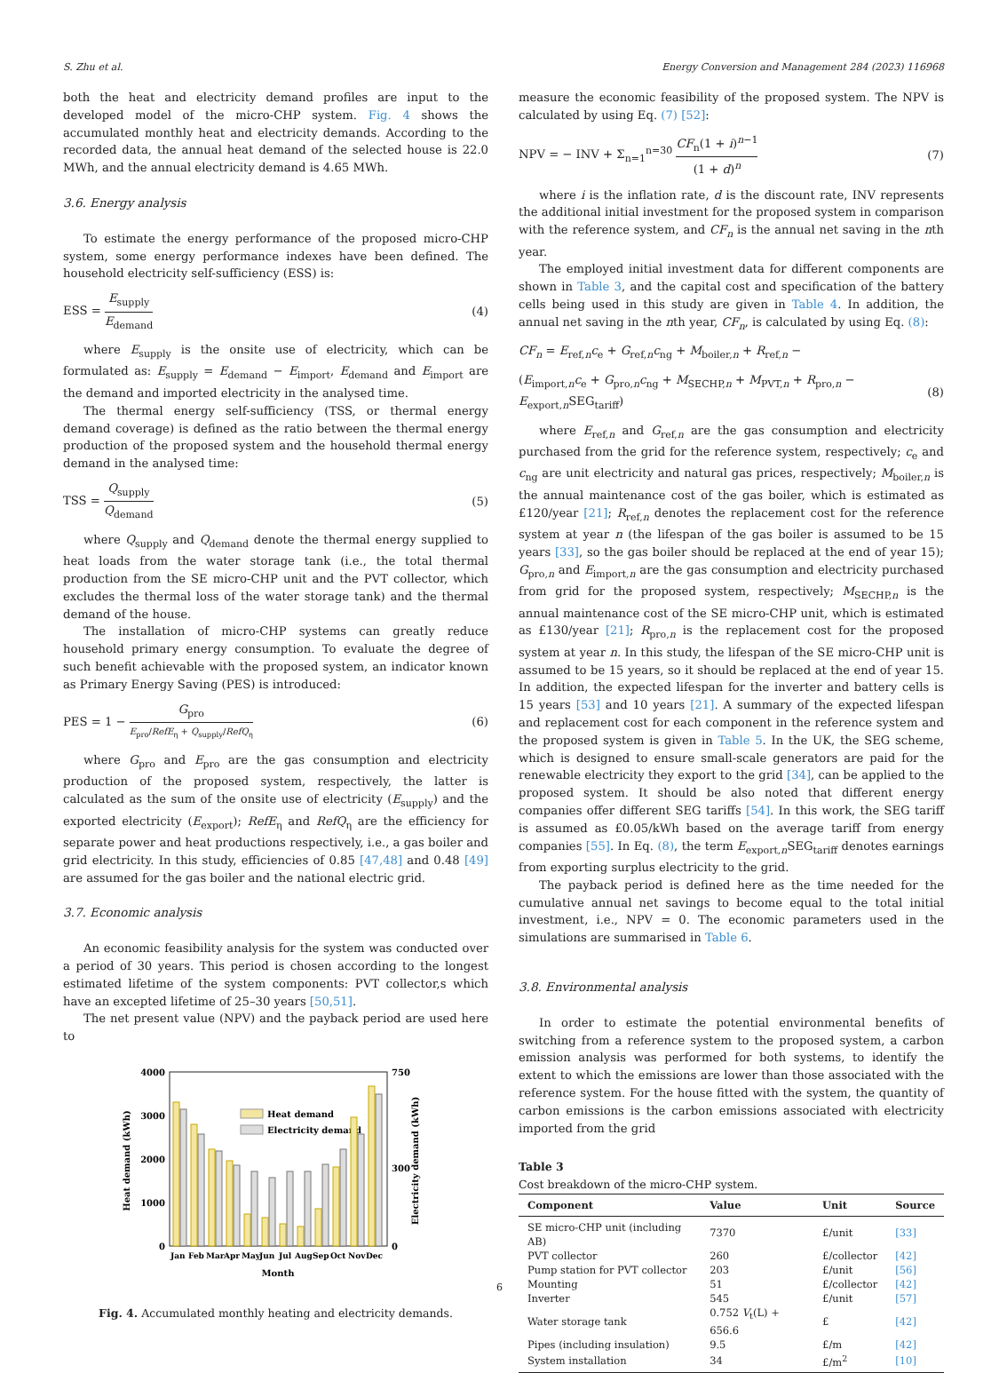S. Zhu et al. Energy Conversion and Management 284 (2023) 116968
both the heat and electricity demand profiles are input to the developed model of the micro-CHP system. Fig. 4 shows the accumulated monthly heat and electricity demands. According to the recorded data, the annual heat demand of the selected house is 22.0 MWh, and the annual electricity demand is 4.65 MWh.
3.6. Energy analysis
To estimate the energy performance of the proposed micro-CHP system, some energy performance indexes have been defined. The household electricity self-sufficiency (ESS) is:
ESS = E<sub>supply</sub> E<sub>demand</sub> (4)
where E<sub>supply</sub> is the onsite use of electricity, which can be formulated as: E<sub>supply</sub> = E<sub>demand</sub> − E<sub>import</sub>, E<sub>demand</sub> and E<sub>import</sub> are the demand and imported electricity in the analysed time.
The thermal energy self-sufficiency (TSS, or thermal energy demand coverage) is defined as the ratio between the thermal energy production of the proposed system and the household thermal energy demand in the analysed time:
TSS = Q<sub>supply</sub> Q<sub>demand</sub> (5)
where Q<sub>supply</sub> and Q<sub>demand</sub> denote the thermal energy supplied to heat loads from the water storage tank (i.e., the total thermal production from the SE micro-CHP unit and the PVT collector, which excludes the thermal loss of the water storage tank) and the thermal demand of the house.
The installation of micro-CHP systems can greatly reduce household primary energy consumption. To evaluate the degree of such benefit achievable with the proposed system, an indicator known as Primary Energy Saving (PES) is introduced:
PES = 1 − G<sub>pro</sub> E<sub>pro</sub>/RefE<sub>η</sub> + Q<sub>supply</sub>/RefQ<sub>η</sub> (6)
where G<sub>pro</sub> and E<sub>pro</sub> are the gas consumption and electricity production of the proposed system, respectively, the latter is calculated as the sum of the onsite use of electricity (E<sub>supply</sub>) and the exported electricity (E<sub>export</sub>); RefE<sub>η</sub> and RefQ<sub>η</sub> are the efficiency for separate power and heat productions respectively, i.e., a gas boiler and grid electricity. In this study, efficiencies of 0.85 [47,48] and 0.48 [49] are assumed for the gas boiler and the national electric grid.
3.7. Economic analysis
An economic feasibility analysis for the system was conducted over a period of 30 years. This period is chosen according to the longest estimated lifetime of the system components: PVT collector,s which have an excepted lifetime of 25–30 years [50,51].
The net present value (NPV) and the payback period are used here to
4000
3000
2000
1000
0
750
300
0
Heat demand (kWh)
Electricity demand (kWh)
Heat demand
Electricity demand
Jan
Feb
Mar
Apr
May
Jun
Jul
Aug
Sep
Oct
Nov
Dec
Month
Fig. 4. Accumulated monthly heating and electricity demands.
measure the economic feasibility of the proposed system. The NPV is calculated by using Eq. (7) [52]:
NPV = − INV + Σ<sub>n=1</sub><sup>n=30</sup> CF<sub>n</sub>(1 + i)<sup>n−1</sup> (1 + d)<sup>n</sup> (7)
where i is the inflation rate, d is the discount rate, INV represents the additional initial investment for the proposed system in comparison with the reference system, and CF<sub>n</sub> is the annual net saving in the nth year.
The employed initial investment data for different components are shown in Table 3, and the capital cost and specification of the battery cells being used in this study are given in Table 4. In addition, the annual net saving in the nth year, CF<sub>n</sub>, is calculated by using Eq. (8):
CF<sub>n</sub> = E<sub>ref,n</sub>c<sub>e</sub> + G<sub>ref,n</sub>c<sub>ng</sub> + M<sub>boiler,n</sub> + R<sub>ref,n</sub> −
(E<sub>import,n</sub>c<sub>e</sub> + G<sub>pro,n</sub>c<sub>ng</sub> + M<sub>SECHP,n</sub> + M<sub>PVT,n</sub> + R<sub>pro,n</sub> − E<sub>export,n</sub>SEG<sub>tariff</sub>) (8)
where E<sub>ref,n</sub> and G<sub>ref,n</sub> are the gas consumption and electricity purchased from the grid for the reference system, respectively; c<sub>e</sub> and c<sub>ng</sub> are unit electricity and natural gas prices, respectively; M<sub>boiler,n</sub> is the annual maintenance cost of the gas boiler, which is estimated as £120/year [21]; R<sub>ref,n</sub> denotes the replacement cost for the reference system at year n (the lifespan of the gas boiler is assumed to be 15 years [33], so the gas boiler should be replaced at the end of year 15); G<sub>pro,n</sub> and E<sub>import,n</sub> are the gas consumption and electricity purchased from grid for the proposed system, respectively; M<sub>SECHP,n</sub> is the annual maintenance cost of the SE micro-CHP unit, which is estimated as £130/year [21]; R<sub>pro,n</sub> is the replacement cost for the proposed system at year n. In this study, the lifespan of the SE micro-CHP unit is assumed to be 15 years, so it should be replaced at the end of year 15. In addition, the expected lifespan for the inverter and battery cells is 15 years [53] and 10 years [21]. A summary of the expected lifespan and replacement cost for each component in the reference system and the proposed system is given in Table 5. In the UK, the SEG scheme, which is designed to ensure small-scale generators are paid for the renewable electricity they export to the grid [34], can be applied to the proposed system. It should be also noted that different energy companies offer different SEG tariffs [54]. In this work, the SEG tariff is assumed as £0.05/kWh based on the average tariff from energy companies [55]. In Eq. (8), the term E<sub>export,n</sub>SEG<sub>tariff</sub> denotes earnings from exporting surplus electricity to the grid.
The payback period is defined here as the time needed for the cumulative annual net savings to become equal to the total initial investment, i.e., NPV = 0. The economic parameters used in the simulations are summarised in Table 6.
3.8. Environmental analysis
In order to estimate the potential environmental benefits of switching from a reference system to the proposed system, a carbon emission analysis was performed for both systems, to identify the extent to which the emissions are lower than those associated with the reference system. For the house fitted with the system, the quantity of carbon emissions is the carbon emissions associated with electricity imported from the grid
Table 3
Cost breakdown of the micro-CHP system.
| Component | Value | Unit | Source |
| --- | --- | --- | --- |
| SE micro-CHP unit (including AB) | 7370 | £/unit | [33] |
| PVT collector | 260 | £/collector | [42] |
| Pump station for PVT collector | 203 | £/unit | [56] |
| Mounting | 51 | £/collector | [42] |
| Inverter | 545 | £/unit | [57] |
| Water storage tank | 0.752 V<sub>t</sub>(L) + 656.6 | £ | [42] |
| Pipes (including insulation) | 9.5 | £/m | [42] |
| System installation | 34 | £/m<sup>2</sup> | [10] |
6